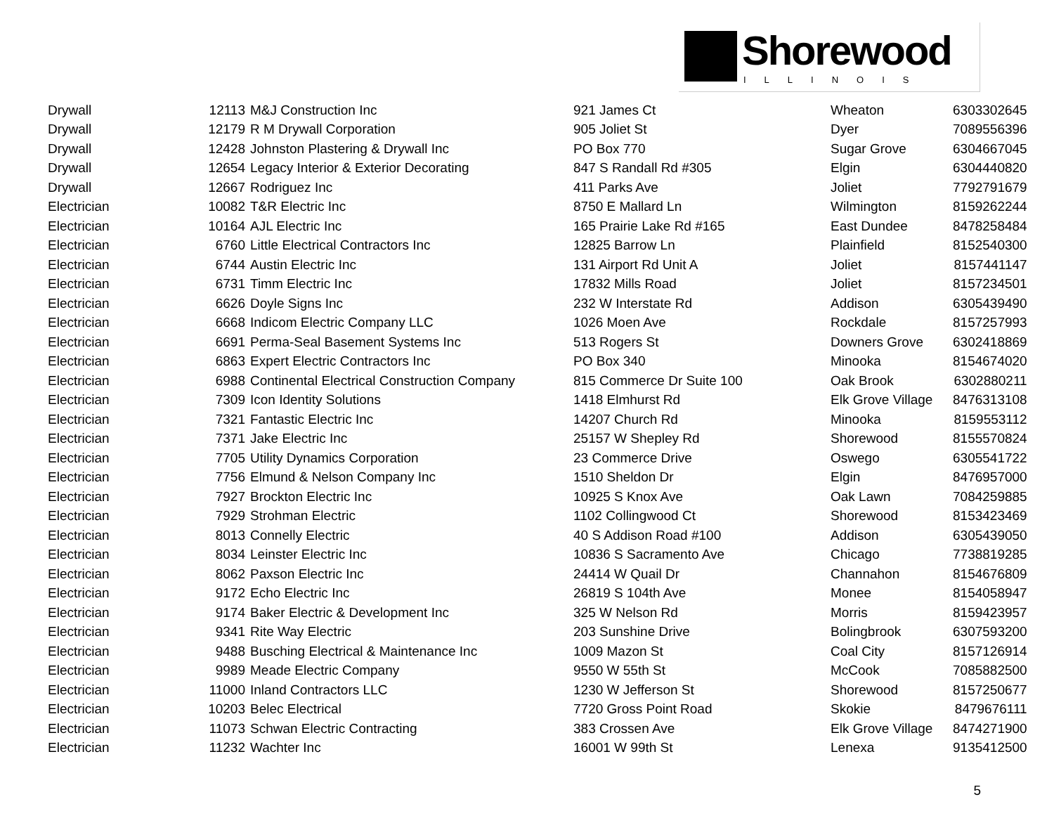Shorewood
ILLINOIS
| Drywall | 12113 | M&J Construction Inc | 921 James Ct | Wheaton | 6303302645 |
| Drywall | 12179 | R M Drywall Corporation | 905 Joliet St | Dyer | 7089556396 |
| Drywall | 12428 | Johnston Plastering & Drywall Inc | PO Box 770 | Sugar Grove | 6304667045 |
| Drywall | 12654 | Legacy Interior & Exterior Decorating | 847 S Randall Rd #305 | Elgin | 6304440820 |
| Drywall | 12667 | Rodriguez Inc | 411 Parks Ave | Joliet | 7792791679 |
| Electrician | 10082 | T&R Electric Inc | 8750 E Mallard Ln | Wilmington | 8159262244 |
| Electrician | 10164 | AJL Electric Inc | 165 Prairie Lake Rd #165 | East Dundee | 8478258484 |
| Electrician | 6760 | Little Electrical Contractors Inc | 12825 Barrow Ln | Plainfield | 8152540300 |
| Electrician | 6744 | Austin Electric Inc | 131 Airport Rd Unit A | Joliet | 8157441147 |
| Electrician | 6731 | Timm Electric Inc | 17832 Mills Road | Joliet | 8157234501 |
| Electrician | 6626 | Doyle Signs Inc | 232 W Interstate Rd | Addison | 6305439490 |
| Electrician | 6668 | Indicom Electric Company LLC | 1026 Moen Ave | Rockdale | 8157257993 |
| Electrician | 6691 | Perma-Seal Basement Systems Inc | 513 Rogers St | Downers Grove | 6302418869 |
| Electrician | 6863 | Expert Electric Contractors Inc | PO Box 340 | Minooka | 8154674020 |
| Electrician | 6988 | Continental Electrical Construction Company | 815 Commerce Dr Suite 100 | Oak Brook | 6302880211 |
| Electrician | 7309 | Icon Identity Solutions | 1418 Elmhurst Rd | Elk Grove Village | 8476313108 |
| Electrician | 7321 | Fantastic Electric Inc | 14207 Church Rd | Minooka | 8159553112 |
| Electrician | 7371 | Jake Electric Inc | 25157 W Shepley Rd | Shorewood | 8155570824 |
| Electrician | 7705 | Utility Dynamics Corporation | 23 Commerce Drive | Oswego | 6305541722 |
| Electrician | 7756 | Elmund & Nelson Company Inc | 1510 Sheldon Dr | Elgin | 8476957000 |
| Electrician | 7927 | Brockton Electric Inc | 10925 S Knox Ave | Oak Lawn | 7084259885 |
| Electrician | 7929 | Strohman Electric | 1102 Collingwood Ct | Shorewood | 8153423469 |
| Electrician | 8013 | Connelly Electric | 40 S Addison Road #100 | Addison | 6305439050 |
| Electrician | 8034 | Leinster Electric Inc | 10836 S Sacramento Ave | Chicago | 7738819285 |
| Electrician | 8062 | Paxson Electric Inc | 24414 W Quail Dr | Channahon | 8154676809 |
| Electrician | 9172 | Echo Electric Inc | 26819 S 104th Ave | Monee | 8154058947 |
| Electrician | 9174 | Baker Electric & Development Inc | 325 W Nelson Rd | Morris | 8159423957 |
| Electrician | 9341 | Rite Way Electric | 203 Sunshine Drive | Bolingbrook | 6307593200 |
| Electrician | 9488 | Busching Electrical & Maintenance Inc | 1009 Mazon St | Coal City | 8157126914 |
| Electrician | 9989 | Meade Electric Company | 9550 W 55th St | McCook | 7085882500 |
| Electrician | 11000 | Inland Contractors LLC | 1230 W Jefferson St | Shorewood | 8157250677 |
| Electrician | 10203 | Belec Electrical | 7720 Gross Point Road | Skokie | 8479676111 |
| Electrician | 11073 | Schwan Electric Contracting | 383 Crossen Ave | Elk Grove Village | 8474271900 |
| Electrician | 11232 | Wachter Inc | 16001 W 99th St | Lenexa | 9135412500 |
5